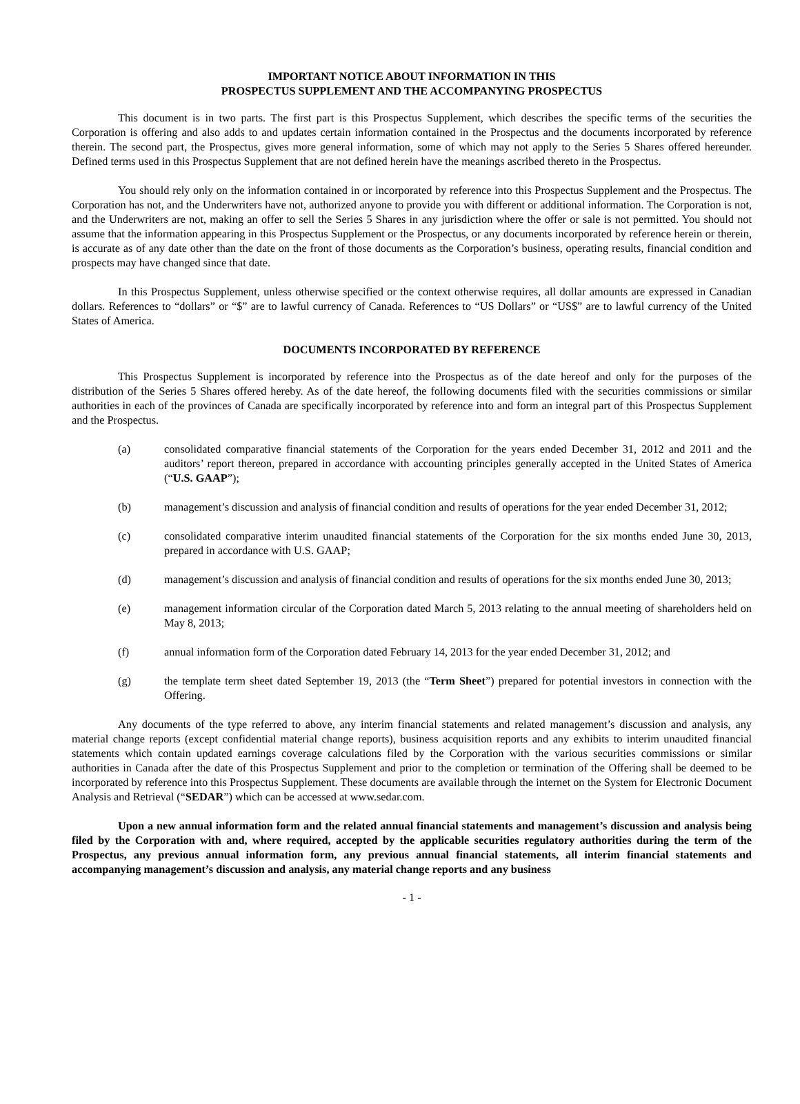IMPORTANT NOTICE ABOUT INFORMATION IN THIS
PROSPECTUS SUPPLEMENT AND THE ACCOMPANYING PROSPECTUS
This document is in two parts. The first part is this Prospectus Supplement, which describes the specific terms of the securities the Corporation is offering and also adds to and updates certain information contained in the Prospectus and the documents incorporated by reference therein. The second part, the Prospectus, gives more general information, some of which may not apply to the Series 5 Shares offered hereunder. Defined terms used in this Prospectus Supplement that are not defined herein have the meanings ascribed thereto in the Prospectus.
You should rely only on the information contained in or incorporated by reference into this Prospectus Supplement and the Prospectus. The Corporation has not, and the Underwriters have not, authorized anyone to provide you with different or additional information. The Corporation is not, and the Underwriters are not, making an offer to sell the Series 5 Shares in any jurisdiction where the offer or sale is not permitted. You should not assume that the information appearing in this Prospectus Supplement or the Prospectus, or any documents incorporated by reference herein or therein, is accurate as of any date other than the date on the front of those documents as the Corporation’s business, operating results, financial condition and prospects may have changed since that date.
In this Prospectus Supplement, unless otherwise specified or the context otherwise requires, all dollar amounts are expressed in Canadian dollars. References to “dollars” or “$” are to lawful currency of Canada. References to “US Dollars” or “US$” are to lawful currency of the United States of America.
DOCUMENTS INCORPORATED BY REFERENCE
This Prospectus Supplement is incorporated by reference into the Prospectus as of the date hereof and only for the purposes of the distribution of the Series 5 Shares offered hereby. As of the date hereof, the following documents filed with the securities commissions or similar authorities in each of the provinces of Canada are specifically incorporated by reference into and form an integral part of this Prospectus Supplement and the Prospectus.
(a) consolidated comparative financial statements of the Corporation for the years ended December 31, 2012 and 2011 and the auditors’ report thereon, prepared in accordance with accounting principles generally accepted in the United States of America (“U.S. GAAP”);
(b) management’s discussion and analysis of financial condition and results of operations for the year ended December 31, 2012;
(c) consolidated comparative interim unaudited financial statements of the Corporation for the six months ended June 30, 2013, prepared in accordance with U.S. GAAP;
(d) management’s discussion and analysis of financial condition and results of operations for the six months ended June 30, 2013;
(e) management information circular of the Corporation dated March 5, 2013 relating to the annual meeting of shareholders held on May 8, 2013;
(f) annual information form of the Corporation dated February 14, 2013 for the year ended December 31, 2012; and
(g) the template term sheet dated September 19, 2013 (the “Term Sheet”) prepared for potential investors in connection with the Offering.
Any documents of the type referred to above, any interim financial statements and related management’s discussion and analysis, any material change reports (except confidential material change reports), business acquisition reports and any exhibits to interim unaudited financial statements which contain updated earnings coverage calculations filed by the Corporation with the various securities commissions or similar authorities in Canada after the date of this Prospectus Supplement and prior to the completion or termination of the Offering shall be deemed to be incorporated by reference into this Prospectus Supplement. These documents are available through the internet on the System for Electronic Document Analysis and Retrieval (“SEDAR”) which can be accessed at www.sedar.com.
Upon a new annual information form and the related annual financial statements and management’s discussion and analysis being filed by the Corporation with and, where required, accepted by the applicable securities regulatory authorities during the term of the Prospectus, any previous annual information form, any previous annual financial statements, all interim financial statements and accompanying management’s discussion and analysis, any material change reports and any business
- 1 -